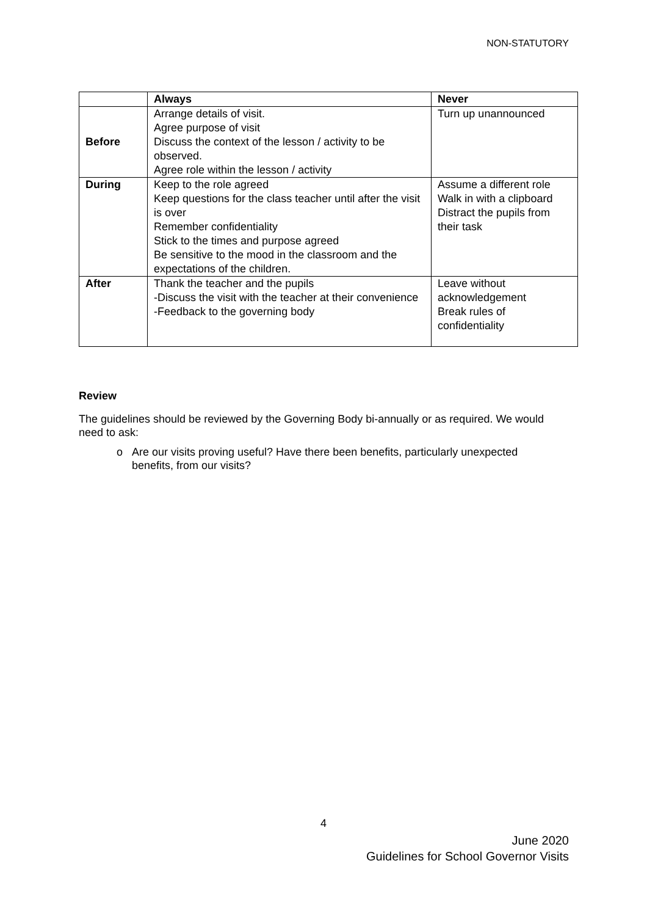NON-STATUTORY
| | Always | Never |
| --- | --- | --- |
| Before | Arrange details of visit. Agree purpose of visit Discuss the context of the lesson / activity to be observed. Agree role within the lesson / activity | Turn up unannounced |
| During | Keep to the role agreed Keep questions for the class teacher until after the visit is over Remember confidentiality Stick to the times and purpose agreed Be sensitive to the mood in the classroom and the expectations of the children. | Assume a different role Walk in with a clipboard Distract the pupils from their task |
| After | Thank the teacher and the pupils -Discuss the visit with the teacher at their convenience -Feedback to the governing body | Leave without acknowledgement Break rules of confidentiality |
Review
The guidelines should be reviewed by the Governing Body bi-annually or as required. We would need to ask:
o Are our visits proving useful? Have there been benefits, particularly unexpected
benefits, from our visits?
4
June 2020
Guidelines for School Governor Visits